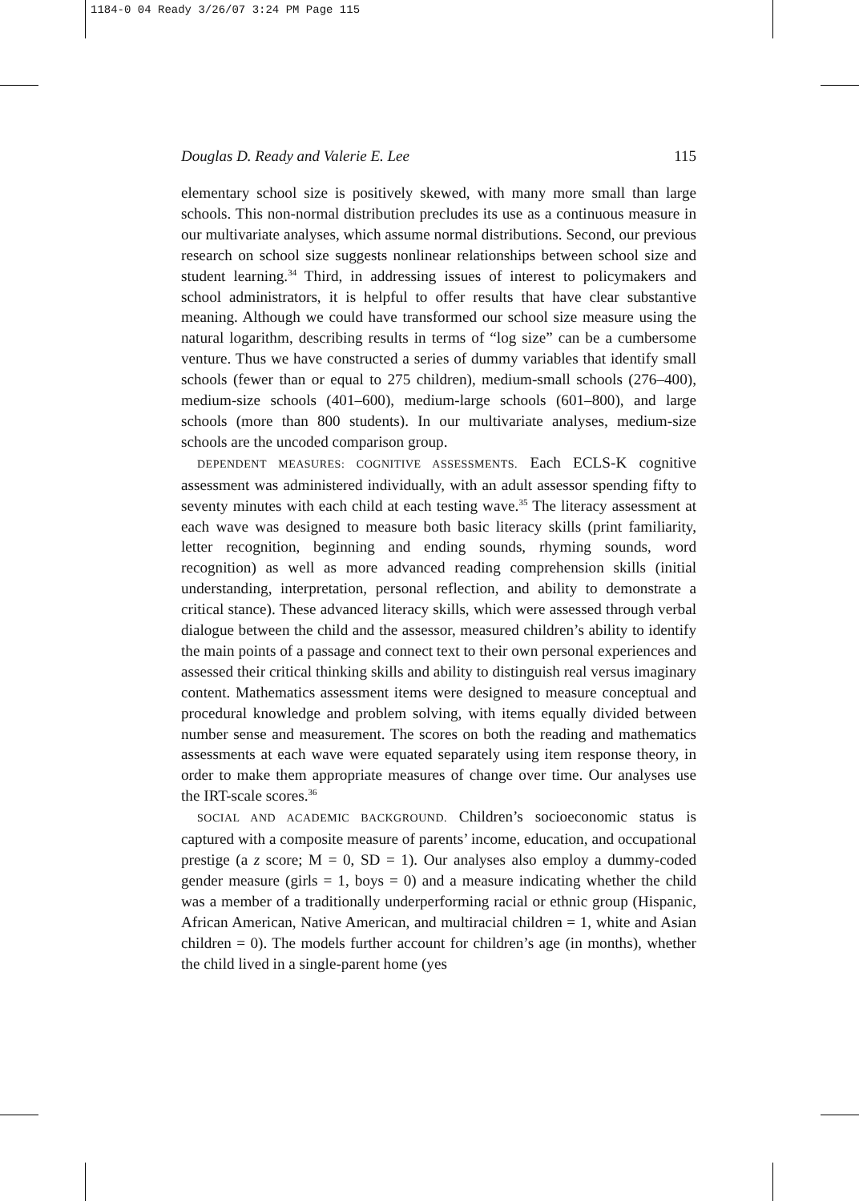1184-0 04 Ready 3/26/07 3:24 PM Page 115
Douglas D. Ready and Valerie E. Lee 115
elementary school size is positively skewed, with many more small than large schools. This non-normal distribution precludes its use as a continuous measure in our multivariate analyses, which assume normal distributions. Second, our previous research on school size suggests nonlinear relationships between school size and student learning.<sup>34</sup> Third, in addressing issues of interest to policymakers and school administrators, it is helpful to offer results that have clear substantive meaning. Although we could have transformed our school size measure using the natural logarithm, describing results in terms of “log size” can be a cumbersome venture. Thus we have constructed a series of dummy variables that identify small schools (fewer than or equal to 275 children), medium-small schools (276–400), medium-size schools (401–600), medium-large schools (601–800), and large schools (more than 800 students). In our multivariate analyses, medium-size schools are the uncoded comparison group.
DEPENDENT MEASURES: COGNITIVE ASSESSMENTS. Each ECLS-K cognitive assessment was administered individually, with an adult assessor spending fifty to seventy minutes with each child at each testing wave.<sup>35</sup> The literacy assessment at each wave was designed to measure both basic literacy skills (print familiarity, letter recognition, beginning and ending sounds, rhyming sounds, word recognition) as well as more advanced reading comprehension skills (initial understanding, interpretation, personal reflection, and ability to demonstrate a critical stance). These advanced literacy skills, which were assessed through verbal dialogue between the child and the assessor, measured children’s ability to identify the main points of a passage and connect text to their own personal experiences and assessed their critical thinking skills and ability to distinguish real versus imaginary content. Mathematics assessment items were designed to measure conceptual and procedural knowledge and problem solving, with items equally divided between number sense and measurement. The scores on both the reading and mathematics assessments at each wave were equated separately using item response theory, in order to make them appropriate measures of change over time. Our analyses use the IRT-scale scores.<sup>36</sup>
SOCIAL AND ACADEMIC BACKGROUND. Children’s socioeconomic status is captured with a composite measure of parents’ income, education, and occupational prestige (a z score; M = 0, SD = 1). Our analyses also employ a dummy-coded gender measure (girls = 1, boys = 0) and a measure indicating whether the child was a member of a traditionally underperforming racial or ethnic group (Hispanic, African American, Native American, and multiracial children = 1, white and Asian children = 0). The models further account for children’s age (in months), whether the child lived in a single-parent home (yes